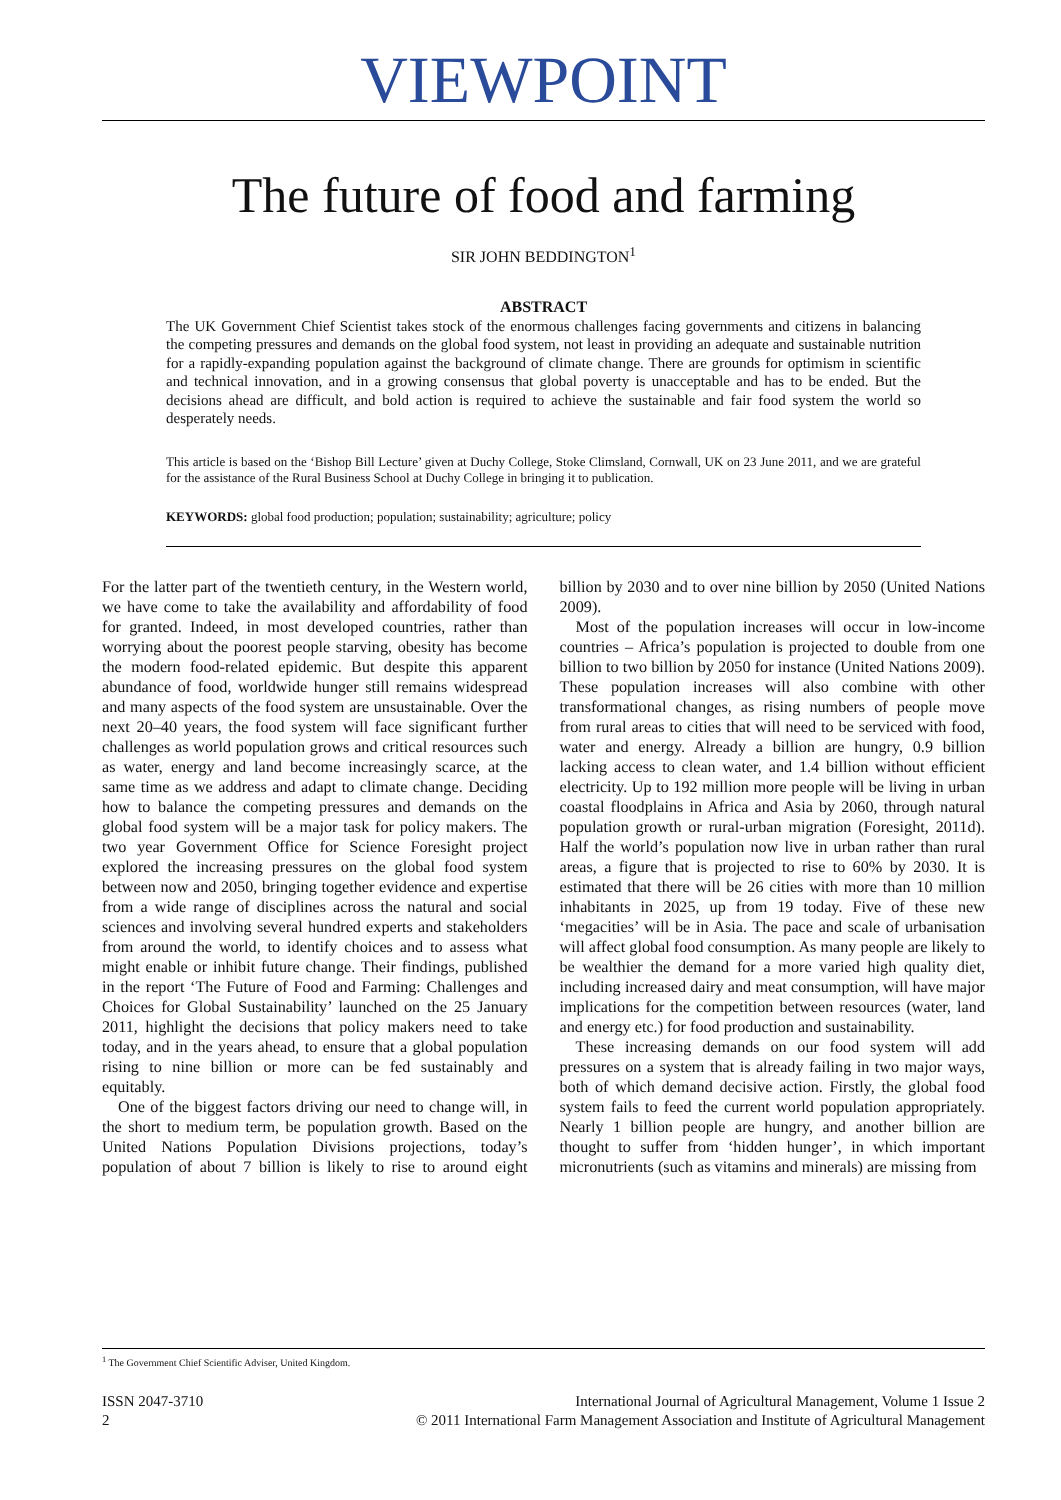VIEWPOINT
The future of food and farming
SIR JOHN BEDDINGTON<sup>1</sup>
ABSTRACT
The UK Government Chief Scientist takes stock of the enormous challenges facing governments and citizens in balancing the competing pressures and demands on the global food system, not least in providing an adequate and sustainable nutrition for a rapidly-expanding population against the background of climate change. There are grounds for optimism in scientific and technical innovation, and in a growing consensus that global poverty is unacceptable and has to be ended. But the decisions ahead are difficult, and bold action is required to achieve the sustainable and fair food system the world so desperately needs.
This article is based on the ‘Bishop Bill Lecture’ given at Duchy College, Stoke Climsland, Cornwall, UK on 23 June 2011, and we are grateful for the assistance of the Rural Business School at Duchy College in bringing it to publication.
KEYWORDS: global food production; population; sustainability; agriculture; policy
For the latter part of the twentieth century, in the Western world, we have come to take the availability and affordability of food for granted. Indeed, in most developed countries, rather than worrying about the poorest people starving, obesity has become the modern food-related epidemic. But despite this apparent abundance of food, worldwide hunger still remains widespread and many aspects of the food system are unsustainable. Over the next 20–40 years, the food system will face significant further challenges as world population grows and critical resources such as water, energy and land become increasingly scarce, at the same time as we address and adapt to climate change. Deciding how to balance the competing pressures and demands on the global food system will be a major task for policy makers. The two year Government Office for Science Foresight project explored the increasing pressures on the global food system between now and 2050, bringing together evidence and expertise from a wide range of disciplines across the natural and social sciences and involving several hundred experts and stakeholders from around the world, to identify choices and to assess what might enable or inhibit future change. Their findings, published in the report ‘The Future of Food and Farming: Challenges and Choices for Global Sustainability’ launched on the 25 January 2011, highlight the decisions that policy makers need to take today, and in the years ahead, to ensure that a global population rising to nine billion or more can be fed sustainably and equitably.
One of the biggest factors driving our need to change will, in the short to medium term, be population growth. Based on the United Nations Population Divisions projections, today’s population of about 7 billion is likely to rise to around eight billion by 2030 and to over nine billion by 2050 (United Nations 2009).
Most of the population increases will occur in low-income countries – Africa’s population is projected to double from one billion to two billion by 2050 for instance (United Nations 2009). These population increases will also combine with other transformational changes, as rising numbers of people move from rural areas to cities that will need to be serviced with food, water and energy. Already a billion are hungry, 0.9 billion lacking access to clean water, and 1.4 billion without efficient electricity. Up to 192 million more people will be living in urban coastal floodplains in Africa and Asia by 2060, through natural population growth or rural-urban migration (Foresight, 2011d). Half the world’s population now live in urban rather than rural areas, a figure that is projected to rise to 60% by 2030. It is estimated that there will be 26 cities with more than 10 million inhabitants in 2025, up from 19 today. Five of these new ‘megacities’ will be in Asia. The pace and scale of urbanisation will affect global food consumption. As many people are likely to be wealthier the demand for a more varied high quality diet, including increased dairy and meat consumption, will have major implications for the competition between resources (water, land and energy etc.) for food production and sustainability.
These increasing demands on our food system will add pressures on a system that is already failing in two major ways, both of which demand decisive action. Firstly, the global food system fails to feed the current world population appropriately. Nearly 1 billion people are hungry, and another billion are thought to suffer from ‘hidden hunger’, in which important micronutrients (such as vitamins and minerals) are missing from
<sup>1</sup> The Government Chief Scientific Adviser, United Kingdom.
ISSN 2047-3710
2
International Journal of Agricultural Management, Volume 1 Issue 2
© 2011 International Farm Management Association and Institute of Agricultural Management